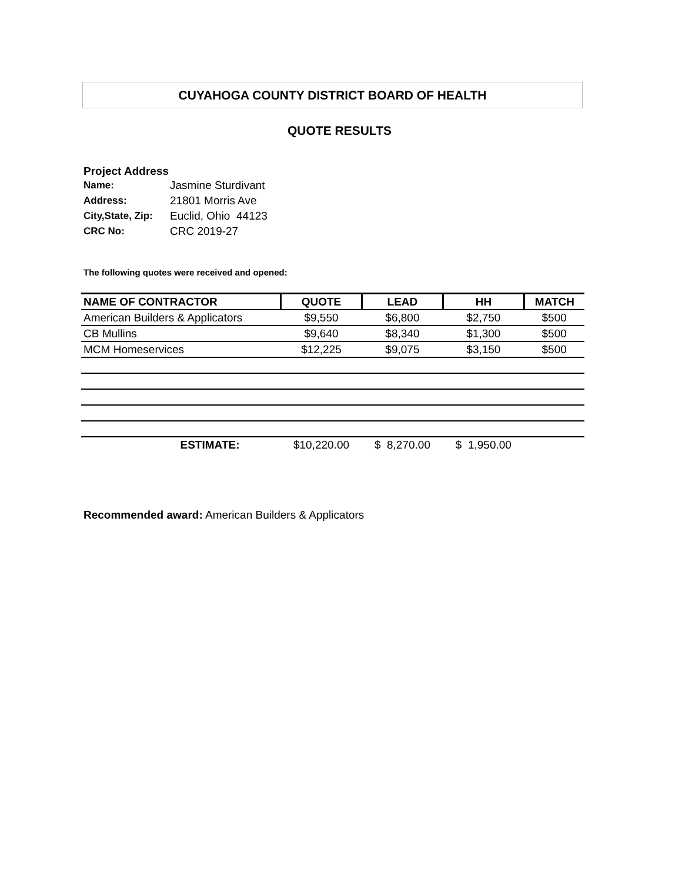CUYAHOGA COUNTY DISTRICT BOARD OF HEALTH
QUOTE RESULTS
Project Address
| Name: | Jasmine Sturdivant |
| Address: | 21801 Morris Ave |
| City,State, Zip: | Euclid, Ohio 44123 |
| CRC No: | CRC 2019-27 |
The following quotes were received and opened:
| NAME OF CONTRACTOR | QUOTE | LEAD | HH | MATCH |
| --- | --- | --- | --- | --- |
| American Builders & Applicators | $9,550 | $6,800 | $2,750 | $500 |
| CB Mullins | $9,640 | $8,340 | $1,300 | $500 |
| MCM Homeservices | $12,225 | $9,075 | $3,150 | $500 |
| ESTIMATE: | $10,220.00 | $ 8,270.00 | $ 1,950.00 | |
Recommended award: American Builders & Applicators